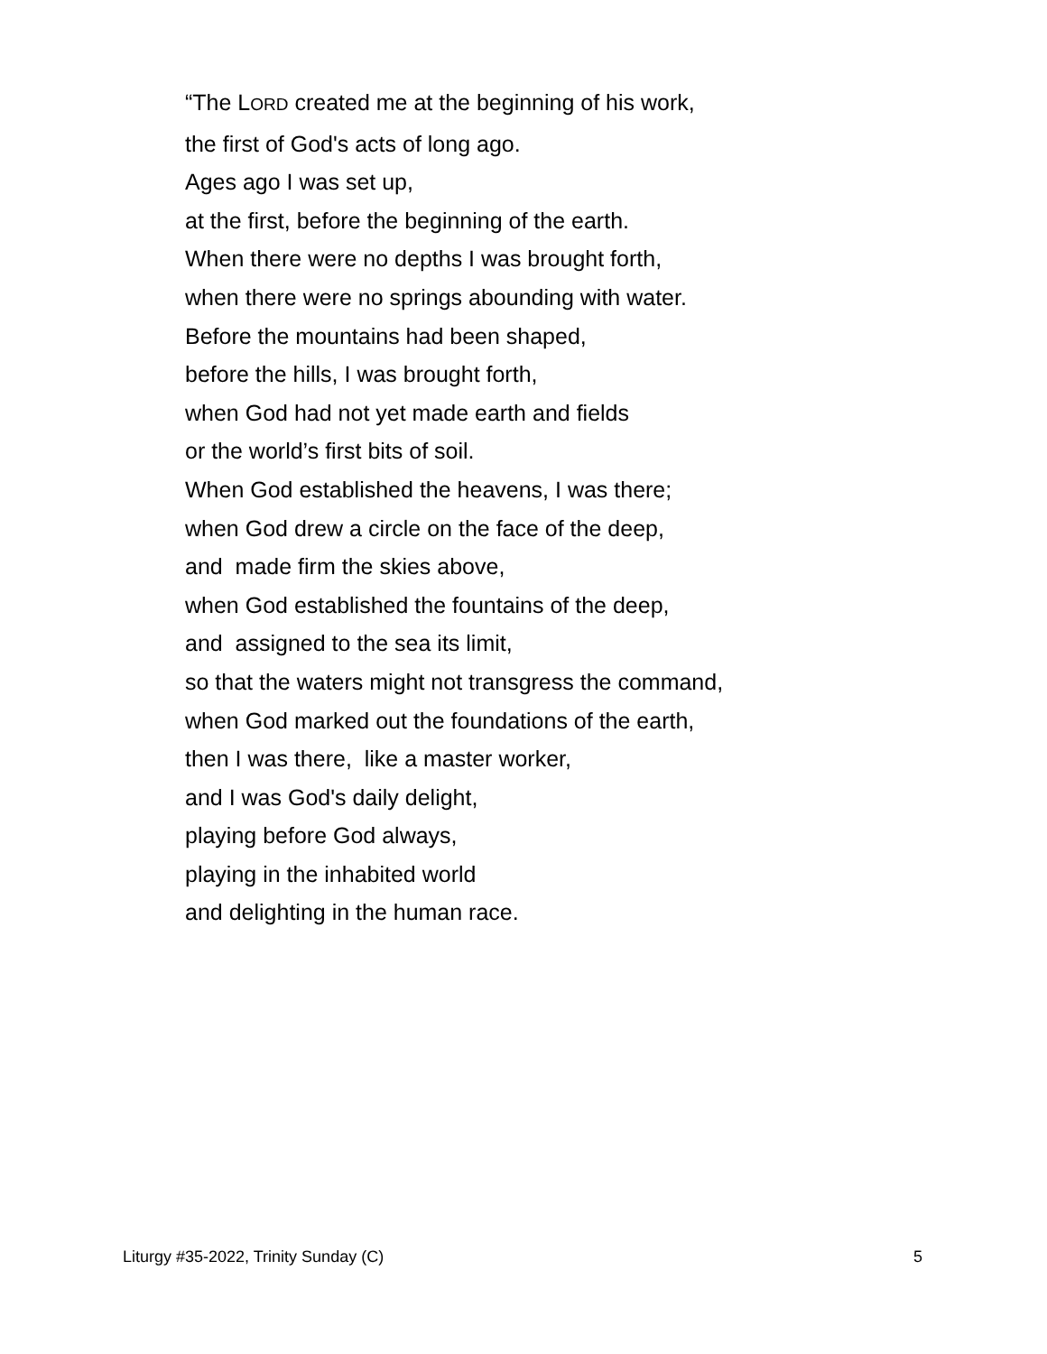“The LORD created me at the beginning of his work,
the first of God's acts of long ago.
Ages ago I was set up,
at the first, before the beginning of the earth.
When there were no depths I was brought forth,
when there were no springs abounding with water.
Before the mountains had been shaped,
before the hills, I was brought forth,
when God had not yet made earth and fields
or the world’s first bits of soil.
When God established the heavens, I was there;
when God drew a circle on the face of the deep,
and made firm the skies above,
when God established the fountains of the deep,
and assigned to the sea its limit,
so that the waters might not transgress the command,
when God marked out the foundations of the earth,
then I was there, like a master worker,
and I was God's daily delight,
playing before God always,
playing in the inhabited world
and delighting in the human race.
Liturgy #35-2022, Trinity Sunday (C) 5